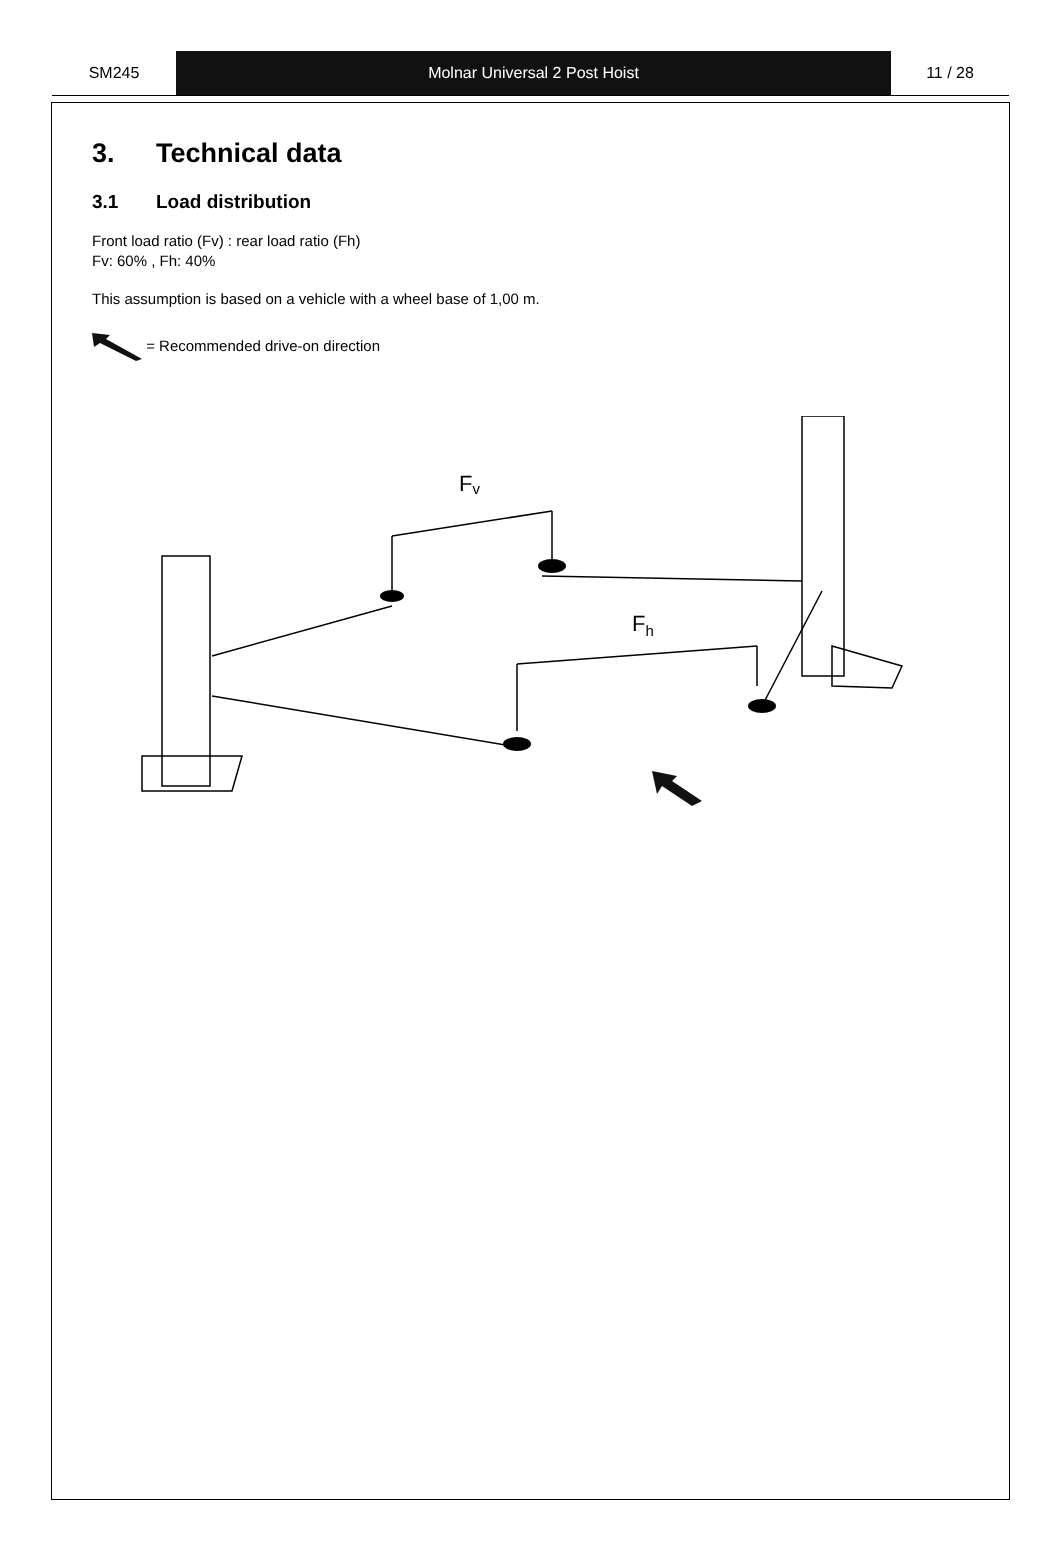SM245 Molnar Universal 2 Post Hoist 11 / 28
3. Technical data
3.1 Load distribution
Front load ratio (Fv) : rear load ratio (Fh)
Fv: 60% , Fh: 40%
This assumption is based on a vehicle with a wheel base of 1,00 m.
= Recommended drive-on direction
Fv
Fh